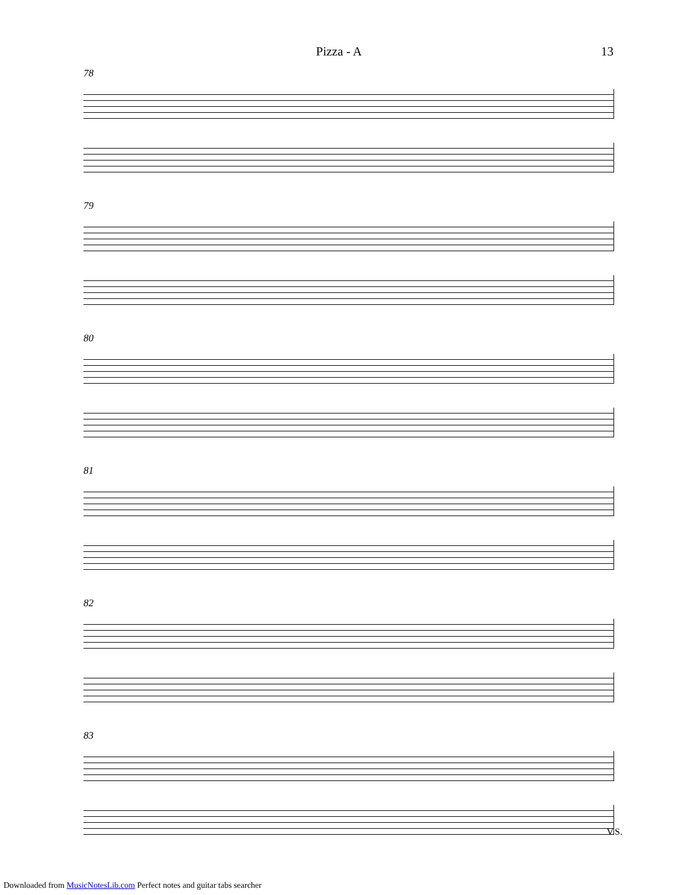Pizza - A 13
78
79
80
81
82
83
V.S.
Downloaded from MusicNotesLib.com Perfect notes and guitar tabs searcher